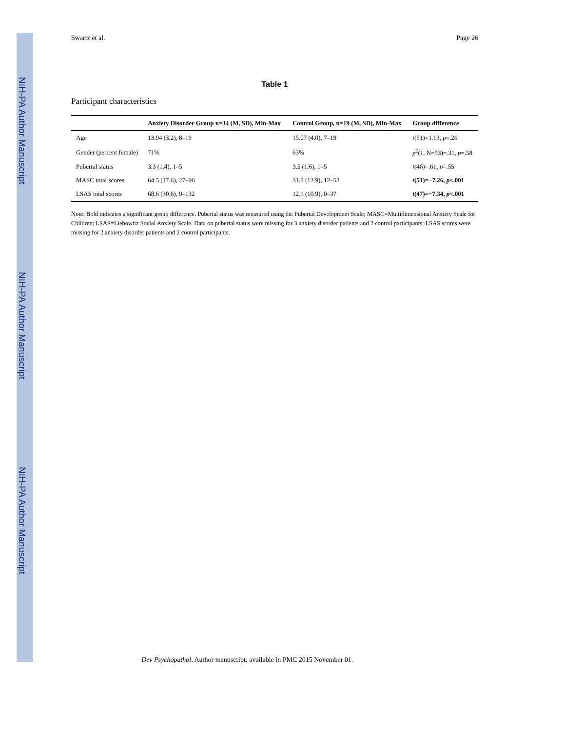NIH-PA Author Manuscript
NIH-PA Author Manuscript
NIH-PA Author Manuscript
Swartz et al. Page 26
Table 1
Participant characteristics
| | Anxiety Disorder Group n=34 (M, SD), Min-Max | Control Group, n=19 (M, SD), Min-Max | Group difference |
| --- | --- | --- | --- |
| Age | 13.94 (3.2), 8–19 | 15.07 (4.0), 7–19 | t (51)=1.13, p =.26 |
| Gender (percent female) | 71% | 63% | χ<sup>2</sup>(1, N=53)=.31, p =.58 |
| Pubertal status | 3.3 (1.4), 1–5 | 3.5 (1.6), 1–5 | t (46)=.61, p =.55 |
| MASC total scores | 64.5 (17.6), 27–96 | 31.0 (12.9), 12–53 | t (51)=−7.26, p <.001 |
| LSAS total scores | 68.6 (30.6), 9–132 | 12.1 (10.9), 0–37 | t (47)=−7.34, p <.001 |
Note: Bold indicates a significant group difference. Pubertal status was measured using the Pubertal Development Scale; MASC=Multidimensional Anxiety Scale for Children; LSAS=Liebowitz Social Anxiety Scale. Data on pubertal status were missing for 3 anxiety disorder patients and 2 control participants; LSAS scores were missing for 2 anxiety disorder patients and 2 control participants.
Dev Psychopathol. Author manuscript; available in PMC 2015 November 01.